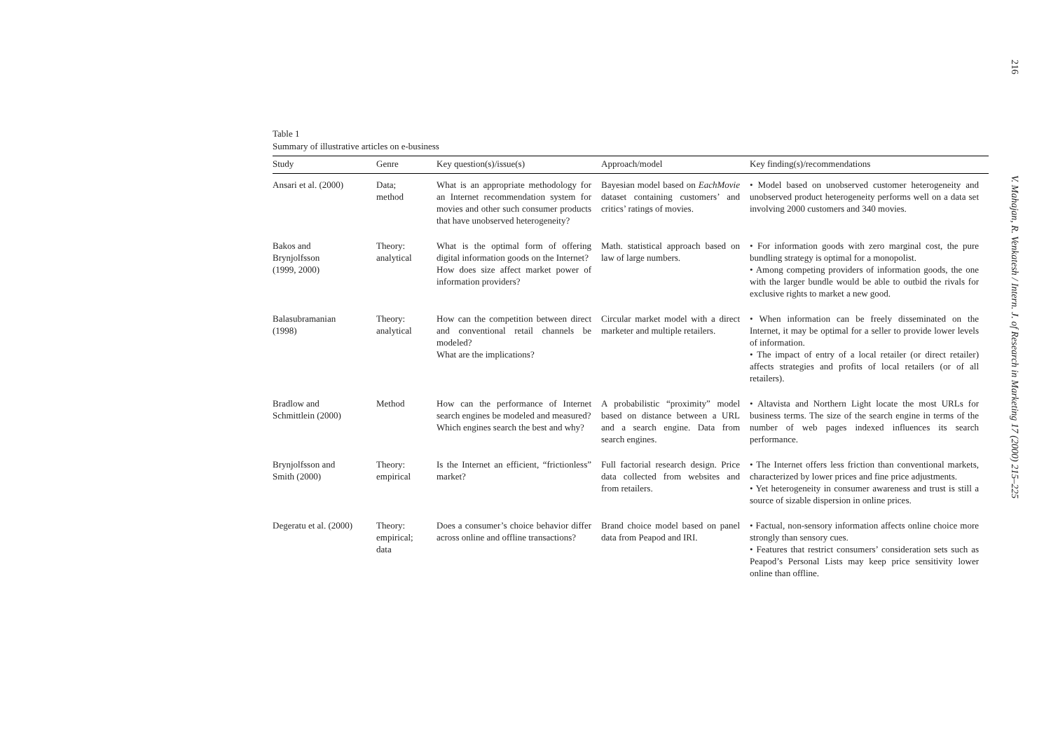216
V. Mahajan, R. Venkatesh / Intern. J. of Research in Marketing 17 (2000) 215–225
Table 1
Summary of illustrative articles on e-business
| Study | Genre | Key question(s)/issue(s) | Approach/model | Key finding(s)/recommendations |
| --- | --- | --- | --- | --- |
| Ansari et al. (2000) | Data; method | What is an appropriate methodology for an Internet recommendation system for movies and other such consumer products that have unobserved heterogeneity? | Bayesian model based on EachMovie dataset containing customers’ and critics’ ratings of movies. | • Model based on unobserved customer heterogeneity and unobserved product heterogeneity performs well on a data set involving 2000 customers and 340 movies. |
| Bakos and Brynjolfsson (1999, 2000) | Theory: analytical | What is the optimal form of offering digital information goods on the Internet? How does size affect market power of information providers? | Math. statistical approach based on law of large numbers. | • For information goods with zero marginal cost, the pure bundling strategy is optimal for a monopolist. • Among competing providers of information goods, the one with the larger bundle would be able to outbid the rivals for exclusive rights to market a new good. |
| Balasubramanian (1998) | Theory: analytical | How can the competition between direct and conventional retail channels be modeled? What are the implications? | Circular market model with a direct marketer and multiple retailers. | • When information can be freely disseminated on the Internet, it may be optimal for a seller to provide lower levels of information. • The impact of entry of a local retailer (or direct retailer) affects strategies and profits of local retailers (or of all retailers). |
| Bradlow and Schmittlein (2000) | Method | How can the performance of Internet search engines be modeled and measured? Which engines search the best and why? | A probabilistic “proximity” model based on distance between a URL and a search engine. Data from search engines. | • Altavista and Northern Light locate the most URLs for business terms. The size of the search engine in terms of the number of web pages indexed influences its search performance. |
| Brynjolfsson and Smith (2000) | Theory: empirical | Is the Internet an efficient, “frictionless” market? | Full factorial research design. Price data collected from websites and from retailers. | • The Internet offers less friction than conventional markets, characterized by lower prices and fine price adjustments. • Yet heterogeneity in consumer awareness and trust is still a source of sizable dispersion in online prices. |
| Degeratu et al. (2000) | Theory: empirical; data | Does a consumer’s choice behavior differ across online and offline transactions? | Brand choice model based on panel data from Peapod and IRI. | • Factual, non-sensory information affects online choice more strongly than sensory cues. • Features that restrict consumers’ consideration sets such as Peapod’s Personal Lists may keep price sensitivity lower online than offline. |